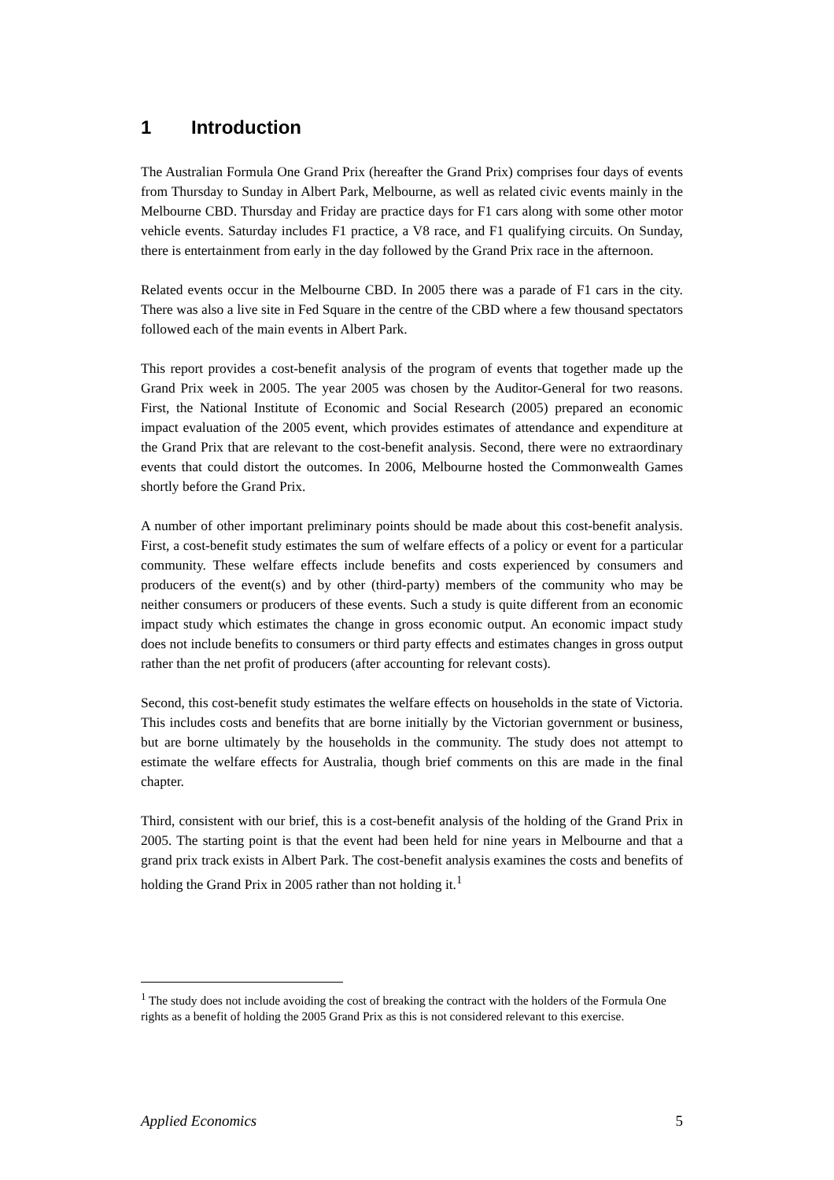1 Introduction
The Australian Formula One Grand Prix (hereafter the Grand Prix) comprises four days of events from Thursday to Sunday in Albert Park, Melbourne, as well as related civic events mainly in the Melbourne CBD. Thursday and Friday are practice days for F1 cars along with some other motor vehicle events. Saturday includes F1 practice, a V8 race, and F1 qualifying circuits. On Sunday, there is entertainment from early in the day followed by the Grand Prix race in the afternoon.
Related events occur in the Melbourne CBD. In 2005 there was a parade of F1 cars in the city. There was also a live site in Fed Square in the centre of the CBD where a few thousand spectators followed each of the main events in Albert Park.
This report provides a cost-benefit analysis of the program of events that together made up the Grand Prix week in 2005. The year 2005 was chosen by the Auditor-General for two reasons. First, the National Institute of Economic and Social Research (2005) prepared an economic impact evaluation of the 2005 event, which provides estimates of attendance and expenditure at the Grand Prix that are relevant to the cost-benefit analysis. Second, there were no extraordinary events that could distort the outcomes. In 2006, Melbourne hosted the Commonwealth Games shortly before the Grand Prix.
A number of other important preliminary points should be made about this cost-benefit analysis. First, a cost-benefit study estimates the sum of welfare effects of a policy or event for a particular community. These welfare effects include benefits and costs experienced by consumers and producers of the event(s) and by other (third-party) members of the community who may be neither consumers or producers of these events. Such a study is quite different from an economic impact study which estimates the change in gross economic output. An economic impact study does not include benefits to consumers or third party effects and estimates changes in gross output rather than the net profit of producers (after accounting for relevant costs).
Second, this cost-benefit study estimates the welfare effects on households in the state of Victoria. This includes costs and benefits that are borne initially by the Victorian government or business, but are borne ultimately by the households in the community. The study does not attempt to estimate the welfare effects for Australia, though brief comments on this are made in the final chapter.
Third, consistent with our brief, this is a cost-benefit analysis of the holding of the Grand Prix in 2005. The starting point is that the event had been held for nine years in Melbourne and that a grand prix track exists in Albert Park. The cost-benefit analysis examines the costs and benefits of holding the Grand Prix in 2005 rather than not holding it.<sup>1</sup>
<sup>1</sup> The study does not include avoiding the cost of breaking the contract with the holders of the Formula One rights as a benefit of holding the 2005 Grand Prix as this is not considered relevant to this exercise.
Applied Economics 5